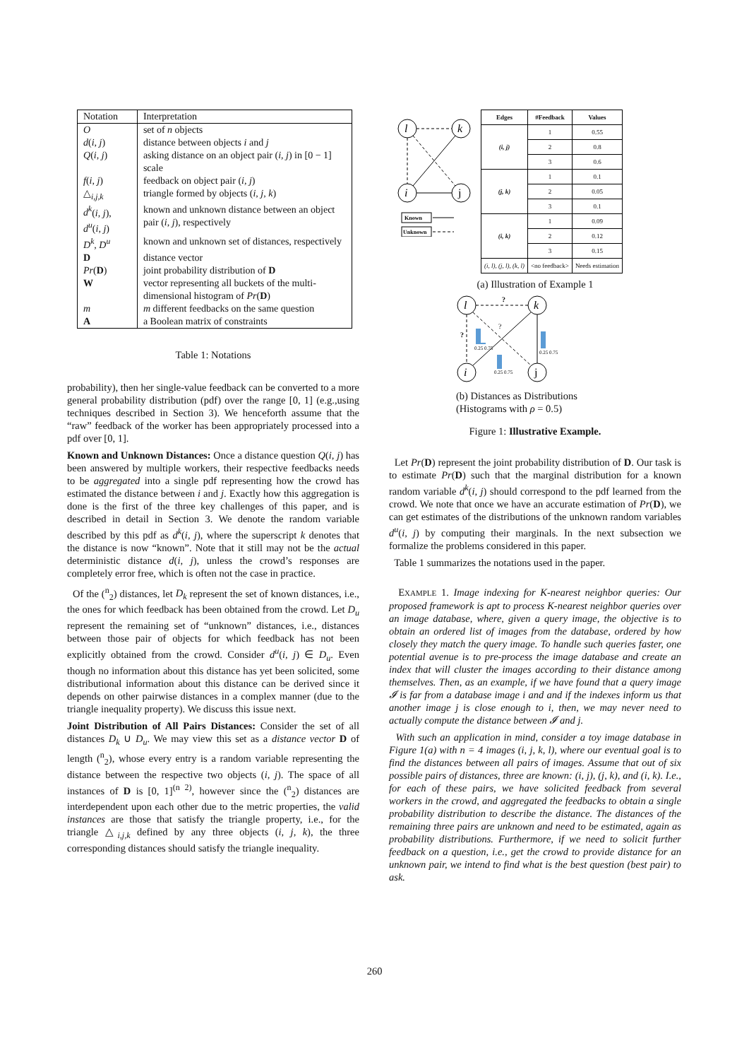| Notation | Interpretation |
| --- | --- |
| O | set of n objects |
| d ( i, j ) | distance between objects i and j |
| Q ( i, j ) | asking distance on an object pair ( i, j ) in [0 − 1] scale |
| f ( i, j ) | feedback on object pair ( i, j ) |
| △<sub>i,j,k</sub> | triangle formed by objects ( i, j, k ) |
| d<sup>k</sup> ( i, j ), d<sup>u</sup> ( i, j ) | known and unknown distance between an object pair ( i, j ), respectively |
| D<sup>k</sup>, D<sup>u</sup> | known and unknown set of distances, respectively |
| D | distance vector |
| Pr ( D ) | joint probability distribution of D |
| W | vector representing all buckets of the multi-dimensional histogram of Pr ( D ) |
| m | m different feedbacks on the same question |
| A | a Boolean matrix of constraints |
Table 1: Notations
probability), then her single-value feedback can be converted to a more general probability distribution (pdf) over the range [0, 1] (e.g.,using techniques described in Section 3). We henceforth assume that the “raw” feedback of the worker has been appropriately processed into a pdf over [0, 1].
Known and Unknown Distances: Once a distance question Q(i, j) has been answered by multiple workers, their respective feedbacks needs to be aggregated into a single pdf representing how the crowd has estimated the distance between i and j. Exactly how this aggregation is done is the first of the three key challenges of this paper, and is described in detail in Section 3. We denote the random variable described by this pdf as d<sup>k</sup>(i, j), where the superscript k denotes that the distance is now “known”. Note that it still may not be the actual deterministic distance d(i, j), unless the crowd’s responses are completely error free, which is often not the case in practice.
Of the (<sup>n</sup><sub>2</sub>) distances, let D<sub>k</sub> represent the set of known distances, i.e., the ones for which feedback has been obtained from the crowd. Let D<sub>u</sub> represent the remaining set of “unknown” distances, i.e., distances between those pair of objects for which feedback has not been explicitly obtained from the crowd. Consider d<sup>u</sup>(i, j) ∈ D<sub>u</sub>. Even though no information about this distance has yet been solicited, some distributional information about this distance can be derived since it depends on other pairwise distances in a complex manner (due to the triangle inequality property). We discuss this issue next.
Joint Distribution of All Pairs Distances: Consider the set of all distances D<sub>k</sub> ∪ D<sub>u</sub>. We may view this set as a distance vector D of length (<sup>n</sup><sub>2</sub>), whose every entry is a random variable representing the distance between the respective two objects (i, j). The space of all instances of D is [0, 1]<sup>(n 2)</sup>, however since the (<sup>n</sup><sub>2</sub>) distances are interdependent upon each other due to the metric properties, the valid instances are those that satisfy the triangle property, i.e., for the triangle △<sub>i,j,k</sub> defined by any three objects (i, j, k), the three corresponding distances should satisfy the triangle inequality.
l
k
i
j
Known
Unknown
| Edges | #Feedback | Values |
| --- | --- | --- |
| (i, j) | 1 | 0.55 |
| | 2 | 0.8 |
| | 3 | 0.6 |
| (j, k) | 1 | 0.1 |
| | 2 | 0.05 |
| | 3 | 0.1 |
| (i, k) | 1 | 0.09 |
| | 2 | 0.12 |
| | 3 | 0.15 |
| (i, l), (j, l), (k, l) | <no feedback> | Needs estimation |
(a) Illustration of Example 1
l
k
i
j
?
?
?
0.25 0.75
0.25 0.75
0.25 0.75
(b) Distances as Distributions (Histograms with ρ = 0.5)
Figure 1: Illustrative Example.
Let Pr(D) represent the joint probability distribution of D. Our task is to estimate Pr(D) such that the marginal distribution for a known random variable d<sup>k</sup>(i, j) should correspond to the pdf learned from the crowd. We note that once we have an accurate estimation of Pr(D), we can get estimates of the distributions of the unknown random variables d<sup>u</sup>(i, j) by computing their marginals. In the next subsection we formalize the problems considered in this paper.
Table 1 summarizes the notations used in the paper.
EXAMPLE 1. Image indexing for K-nearest neighbor queries: Our proposed framework is apt to process K-nearest neighbor queries over an image database, where, given a query image, the objective is to obtain an ordered list of images from the database, ordered by how closely they match the query image. To handle such queries faster, one potential avenue is to pre-process the image database and create an index that will cluster the images according to their distance among themselves. Then, as an example, if we have found that a query image 𝓘 is far from a database image i and and if the indexes inform us that another image j is close enough to i, then, we may never need to actually compute the distance between 𝓘 and j.
With such an application in mind, consider a toy image database in Figure 1(a) with n = 4 images (i, j, k, l), where our eventual goal is to find the distances between all pairs of images. Assume that out of six possible pairs of distances, three are known: (i, j), (j, k), and (i, k). I.e., for each of these pairs, we have solicited feedback from several workers in the crowd, and aggregated the feedbacks to obtain a single probability distribution to describe the distance. The distances of the remaining three pairs are unknown and need to be estimated, again as probability distributions. Furthermore, if we need to solicit further feedback on a question, i.e., get the crowd to provide distance for an unknown pair, we intend to find what is the best question (best pair) to ask.
260